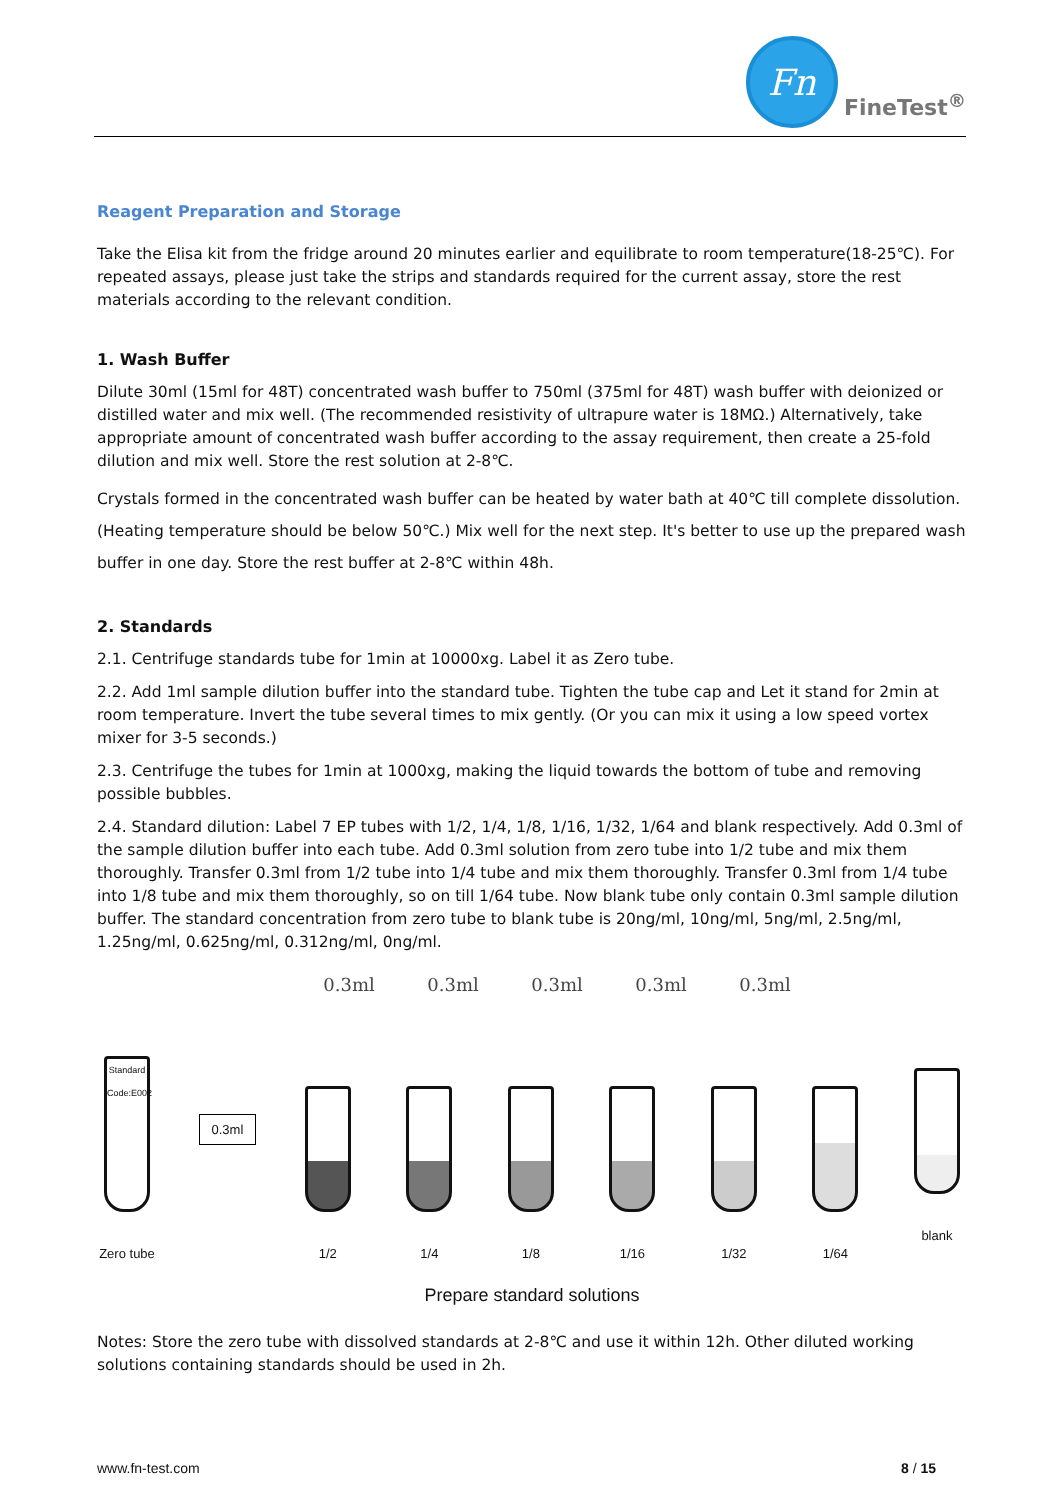Fn
FineTest<sup>®</sup>
Reagent Preparation and Storage
Take the Elisa kit from the fridge around 20 minutes earlier and equilibrate to room temperature(18-25℃). For repeated assays, please just take the strips and standards required for the current assay, store the rest materials according to the relevant condition.
1. Wash Buffer
Dilute 30ml (15ml for 48T) concentrated wash buffer to 750ml (375ml for 48T) wash buffer with deionized or distilled water and mix well. (The recommended resistivity of ultrapure water is 18MΩ.) Alternatively, take appropriate amount of concentrated wash buffer according to the assay requirement, then create a 25-fold dilution and mix well. Store the rest solution at 2-8℃.
Crystals formed in the concentrated wash buffer can be heated by water bath at 40℃ till complete dissolution. (Heating temperature should be below 50℃.) Mix well for the next step. It's better to use up the prepared wash buffer in one day. Store the rest buffer at 2-8℃ within 48h.
2. Standards
2.1. Centrifuge standards tube for 1min at 10000xg. Label it as Zero tube.
2.2. Add 1ml sample dilution buffer into the standard tube. Tighten the tube cap and Let it stand for 2min at room temperature. Invert the tube several times to mix gently. (Or you can mix it using a low speed vortex mixer for 3-5 seconds.)
2.3. Centrifuge the tubes for 1min at 1000xg, making the liquid towards the bottom of tube and removing possible bubbles.
2.4. Standard dilution: Label 7 EP tubes with 1/2, 1/4, 1/8, 1/16, 1/32, 1/64 and blank respectively. Add 0.3ml of the sample dilution buffer into each tube. Add 0.3ml solution from zero tube into 1/2 tube and mix them thoroughly. Transfer 0.3ml from 1/2 tube into 1/4 tube and mix them thoroughly. Transfer 0.3ml from 1/4 tube into 1/8 tube and mix them thoroughly, so on till 1/64 tube. Now blank tube only contain 0.3ml sample dilution buffer. The standard concentration from zero tube to blank tube is 20ng/ml, 10ng/ml, 5ng/ml, 2.5ng/ml, 1.25ng/ml, 0.625ng/ml, 0.312ng/ml, 0ng/ml.
0.3ml 0.3ml 0.3ml 0.3ml 0.3ml
Standard Code:E002
Zero tube
0.3ml
1/2
1/4
1/8
1/16
1/32
1/64
blank
Prepare standard solutions
Notes: Store the zero tube with dissolved standards at 2-8℃ and use it within 12h. Other diluted working solutions containing standards should be used in 2h.
www.fn-test.com 8 / 15